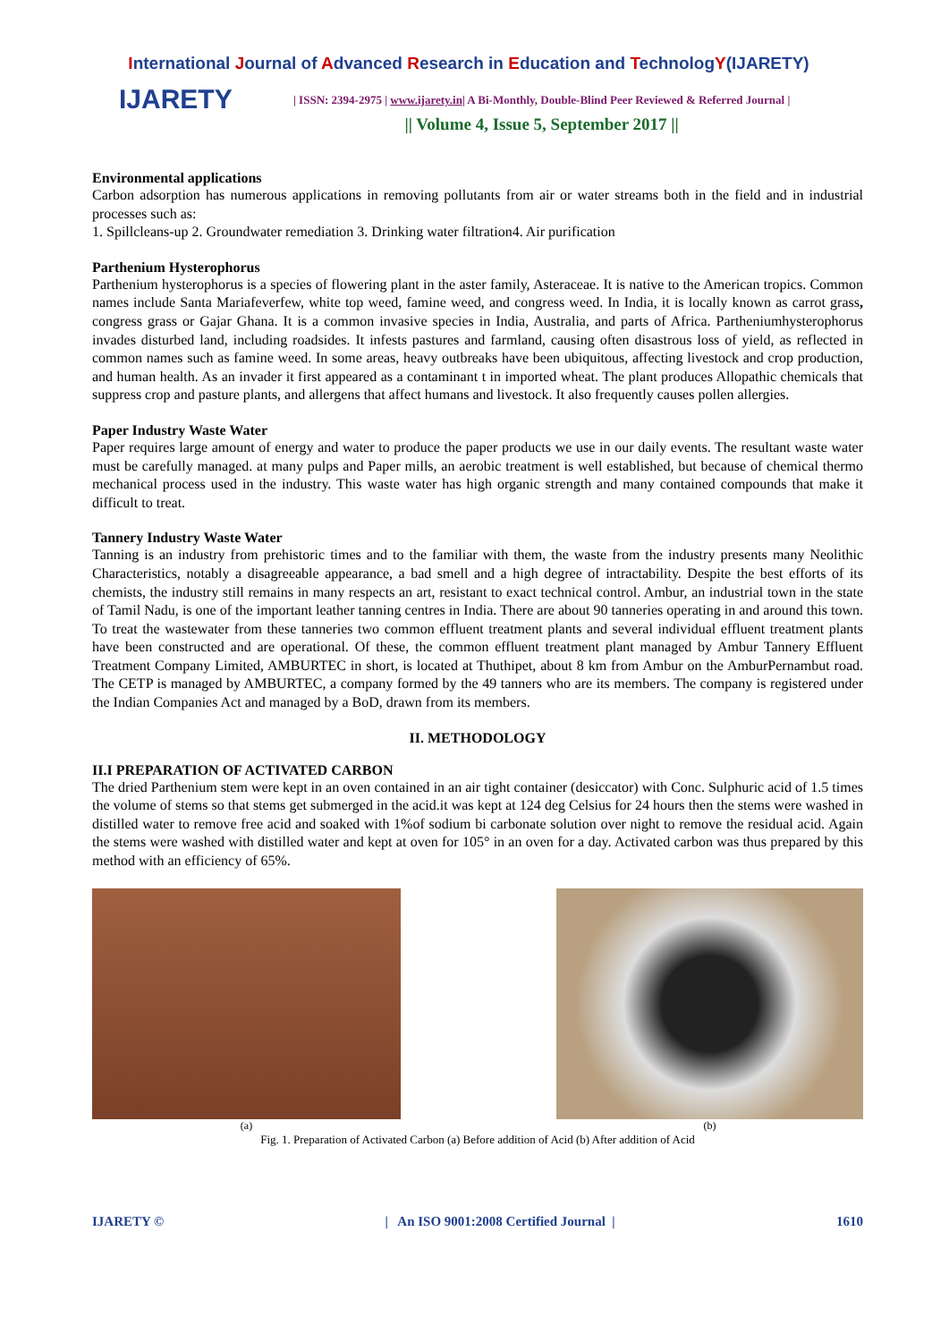International Journal of Advanced Research in Education and TechnologY(IJARETY)
IJARETY
| ISSN: 2394-2975 | www.ijarety.in| A Bi-Monthly, Double-Blind Peer Reviewed & Referred Journal |
|| Volume 4, Issue 5, September 2017 ||
Environmental applications
Carbon adsorption has numerous applications in removing pollutants from air or water streams both in the field and in industrial processes such as:
1. Spillcleans-up 2. Groundwater remediation 3. Drinking water filtration4. Air purification
Parthenium Hysterophorus
Parthenium hysterophorus is a species of flowering plant in the aster family, Asteraceae. It is native to the American tropics. Common names include Santa Mariafeverfew, white top weed, famine weed, and congress weed. In India, it is locally known as carrot grass, congress grass or Gajar Ghana. It is a common invasive species in India, Australia, and parts of Africa. Partheniumhysterophorus invades disturbed land, including roadsides. It infests pastures and farmland, causing often disastrous loss of yield, as reflected in common names such as famine weed. In some areas, heavy outbreaks have been ubiquitous, affecting livestock and crop production, and human health. As an invader it first appeared as a contaminant t in imported wheat. The plant produces Allopathic chemicals that suppress crop and pasture plants, and allergens that affect humans and livestock. It also frequently causes pollen allergies.
Paper Industry Waste Water
Paper requires large amount of energy and water to produce the paper products we use in our daily events. The resultant waste water must be carefully managed. at many pulps and Paper mills, an aerobic treatment is well established, but because of chemical thermo mechanical process used in the industry. This waste water has high organic strength and many contained compounds that make it difficult to treat.
Tannery Industry Waste Water
Tanning is an industry from prehistoric times and to the familiar with them, the waste from the industry presents many Neolithic Characteristics, notably a disagreeable appearance, a bad smell and a high degree of intractability. Despite the best efforts of its chemists, the industry still remains in many respects an art, resistant to exact technical control. Ambur, an industrial town in the state of Tamil Nadu, is one of the important leather tanning centres in India. There are about 90 tanneries operating in and around this town. To treat the wastewater from these tanneries two common effluent treatment plants and several individual effluent treatment plants have been constructed and are operational. Of these, the common effluent treatment plant managed by Ambur Tannery Effluent Treatment Company Limited, AMBURTEC in short, is located at Thuthipet, about 8 km from Ambur on the AmburPernambut road. The CETP is managed by AMBURTEC, a company formed by the 49 tanners who are its members. The company is registered under the Indian Companies Act and managed by a BoD, drawn from its members.
II. METHODOLOGY
II.I PREPARATION OF ACTIVATED CARBON
The dried Parthenium stem were kept in an oven contained in an air tight container (desiccator) with Conc. Sulphuric acid of 1.5 times the volume of stems so that stems get submerged in the acid.it was kept at 124 deg Celsius for 24 hours then the stems were washed in distilled water to remove free acid and soaked with 1%of sodium bi carbonate solution over night to remove the residual acid. Again the stems were washed with distilled water and kept at oven for 105° in an oven for a day. Activated carbon was thus prepared by this method with an efficiency of 65%.
(a) (b)
Fig. 1. Preparation of Activated Carbon (a) Before addition of Acid (b) After addition of Acid
IJARETY © | An ISO 9001:2008 Certified Journal | 1610